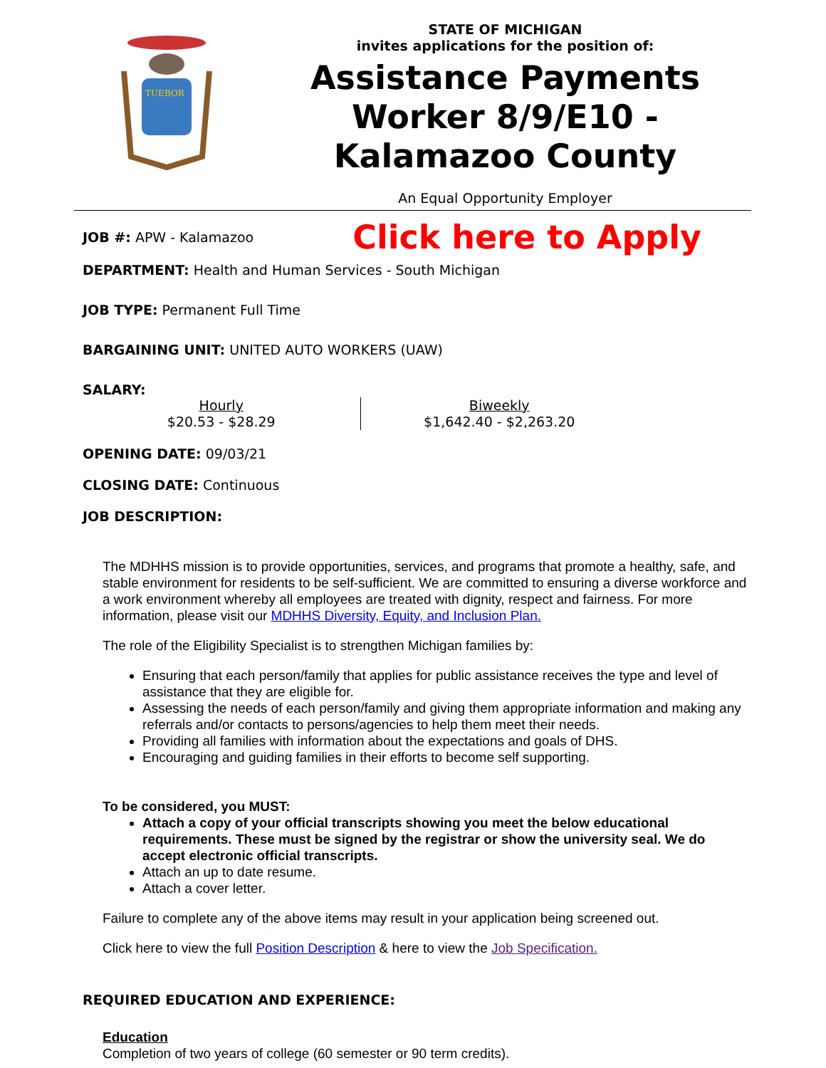TUEBOR
STATE OF MICHIGAN
invites applications for the position of:
Assistance Payments Worker 8/9/E10 - Kalamazoo County
An Equal Opportunity Employer
JOB #: APW - Kalamazoo
Click here to Apply
DEPARTMENT: Health and Human Services - South Michigan
JOB TYPE: Permanent Full Time
BARGAINING UNIT: UNITED AUTO WORKERS (UAW)
SALARY:
| Hourly $20.53 - $28.29 | Biweekly $1,642.40 - $2,263.20 |
OPENING DATE: 09/03/21
CLOSING DATE: Continuous
JOB DESCRIPTION:
The MDHHS mission is to provide opportunities, services, and programs that promote a healthy, safe, and stable environment for residents to be self-sufficient. We are committed to ensuring a diverse workforce and a work environment whereby all employees are treated with dignity, respect and fairness. For more information, please visit our MDHHS Diversity, Equity, and Inclusion Plan.
The role of the Eligibility Specialist is to strengthen Michigan families by:
Ensuring that each person/family that applies for public assistance receives the type and level of assistance that they are eligible for.
Assessing the needs of each person/family and giving them appropriate information and making any referrals and/or contacts to persons/agencies to help them meet their needs.
Providing all families with information about the expectations and goals of DHS.
Encouraging and guiding families in their efforts to become self supporting.
To be considered, you MUST:
Attach a copy of your official transcripts showing you meet the below educational requirements. These must be signed by the registrar or show the university seal. We do accept electronic official transcripts.
Attach an up to date resume.
Attach a cover letter.
Failure to complete any of the above items may result in your application being screened out.
Click here to view the full Position Description & here to view the Job Specification.
REQUIRED EDUCATION AND EXPERIENCE:
Education
Completion of two years of college (60 semester or 90 term credits).